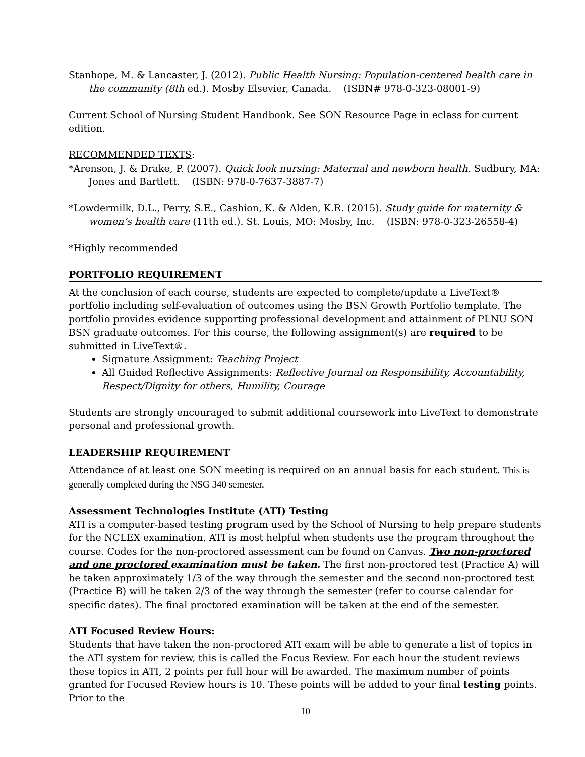Stanhope, M. & Lancaster, J. (2012). Public Health Nursing: Population-centered health care in the community (8th ed.). Mosby Elsevier, Canada. (ISBN# 978-0-323-08001-9)
Current School of Nursing Student Handbook. See SON Resource Page in eclass for current edition.
RECOMMENDED TEXTS:
*Arenson, J. & Drake, P. (2007). Quick look nursing: Maternal and newborn health. Sudbury, MA: Jones and Bartlett. (ISBN: 978-0-7637-3887-7)
*Lowdermilk, D.L., Perry, S.E., Cashion, K. & Alden, K.R. (2015). Study guide for maternity & women’s health care (11th ed.). St. Louis, MO: Mosby, Inc. (ISBN: 978-0-323-26558-4)
*Highly recommended
PORTFOLIO REQUIREMENT
At the conclusion of each course, students are expected to complete/update a LiveText® portfolio including self-evaluation of outcomes using the BSN Growth Portfolio template. The portfolio provides evidence supporting professional development and attainment of PLNU SON BSN graduate outcomes. For this course, the following assignment(s) are required to be submitted in LiveText®.
Signature Assignment: Teaching Project
All Guided Reflective Assignments: Reflective Journal on Responsibility, Accountability, Respect/Dignity for others, Humility, Courage
Students are strongly encouraged to submit additional coursework into LiveText to demonstrate personal and professional growth.
LEADERSHIP REQUIREMENT
Attendance of at least one SON meeting is required on an annual basis for each student. This is generally completed during the NSG 340 semester.
Assessment Technologies Institute (ATI) Testing
ATI is a computer-based testing program used by the School of Nursing to help prepare students for the NCLEX examination. ATI is most helpful when students use the program throughout the course. Codes for the non-proctored assessment can be found on Canvas. Two non-proctored and one proctored examination must be taken. The first non-proctored test (Practice A) will be taken approximately 1/3 of the way through the semester and the second non-proctored test (Practice B) will be taken 2/3 of the way through the semester (refer to course calendar for specific dates). The final proctored examination will be taken at the end of the semester.
ATI Focused Review Hours:
Students that have taken the non-proctored ATI exam will be able to generate a list of topics in the ATI system for review, this is called the Focus Review. For each hour the student reviews these topics in ATI, 2 points per full hour will be awarded. The maximum number of points granted for Focused Review hours is 10. These points will be added to your final testing points. Prior to the
10